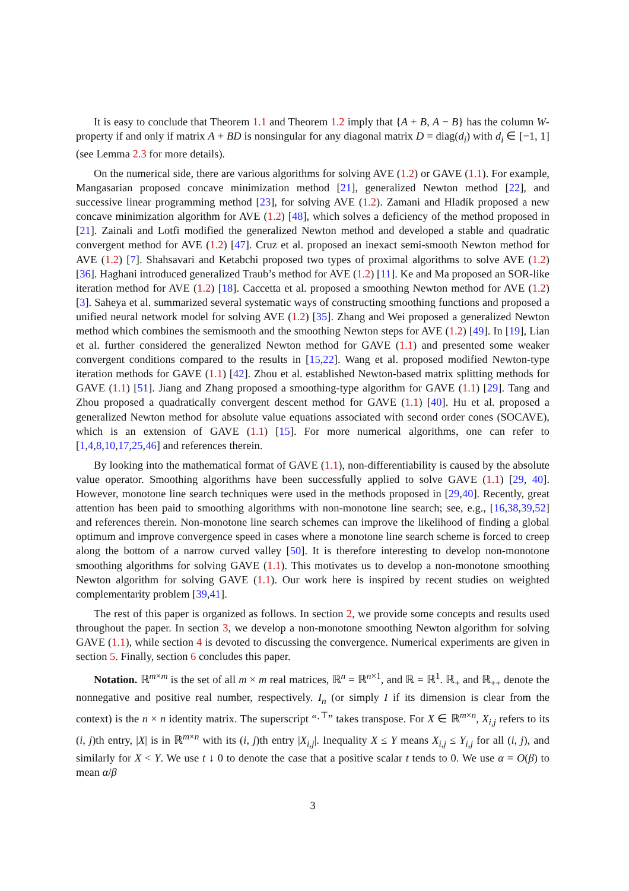It is easy to conclude that Theorem 1.1 and Theorem 1.2 imply that {A + B, A − B} has the column W-property if and only if matrix A + BD is nonsingular for any diagonal matrix D = diag(d<sub>i</sub>) with d<sub>i</sub> ∈ [−1, 1] (see Lemma 2.3 for more details).
On the numerical side, there are various algorithms for solving AVE (1.2) or GAVE (1.1). For example, Mangasarian proposed concave minimization method [21], generalized Newton method [22], and successive linear programming method [23], for solving AVE (1.2). Zamani and Hladík proposed a new concave minimization algorithm for AVE (1.2) [48], which solves a deficiency of the method proposed in [21]. Zainali and Lotfi modified the generalized Newton method and developed a stable and quadratic convergent method for AVE (1.2) [47]. Cruz et al. proposed an inexact semi-smooth Newton method for AVE (1.2) [7]. Shahsavari and Ketabchi proposed two types of proximal algorithms to solve AVE (1.2) [36]. Haghani introduced generalized Traub’s method for AVE (1.2) [11]. Ke and Ma proposed an SOR-like iteration method for AVE (1.2) [18]. Caccetta et al. proposed a smoothing Newton method for AVE (1.2) [3]. Saheya et al. summarized several systematic ways of constructing smoothing functions and proposed a unified neural network model for solving AVE (1.2) [35]. Zhang and Wei proposed a generalized Newton method which combines the semismooth and the smoothing Newton steps for AVE (1.2) [49]. In [19], Lian et al. further considered the generalized Newton method for GAVE (1.1) and presented some weaker convergent conditions compared to the results in [15,22]. Wang et al. proposed modified Newton-type iteration methods for GAVE (1.1) [42]. Zhou et al. established Newton-based matrix splitting methods for GAVE (1.1) [51]. Jiang and Zhang proposed a smoothing-type algorithm for GAVE (1.1) [29]. Tang and Zhou proposed a quadratically convergent descent method for GAVE (1.1) [40]. Hu et al. proposed a generalized Newton method for absolute value equations associated with second order cones (SOCAVE), which is an extension of GAVE (1.1) [15]. For more numerical algorithms, one can refer to [1,4,8,10,17,25,46] and references therein.
By looking into the mathematical format of GAVE (1.1), non-differentiability is caused by the absolute value operator. Smoothing algorithms have been successfully applied to solve GAVE (1.1) [29, 40]. However, monotone line search techniques were used in the methods proposed in [29,40]. Recently, great attention has been paid to smoothing algorithms with non-monotone line search; see, e.g., [16,38,39,52] and references therein. Non-monotone line search schemes can improve the likelihood of finding a global optimum and improve convergence speed in cases where a monotone line search scheme is forced to creep along the bottom of a narrow curved valley [50]. It is therefore interesting to develop non-monotone smoothing algorithms for solving GAVE (1.1). This motivates us to develop a non-monotone smoothing Newton algorithm for solving GAVE (1.1). Our work here is inspired by recent studies on weighted complementarity problem [39,41].
The rest of this paper is organized as follows. In section 2, we provide some concepts and results used throughout the paper. In section 3, we develop a non-monotone smoothing Newton algorithm for solving GAVE (1.1), while section 4 is devoted to discussing the convergence. Numerical experiments are given in section 5. Finally, section 6 concludes this paper.
Notation. ℝ<sup>m×m</sup> is the set of all m × m real matrices, ℝ<sup>n</sup> = ℝ<sup>n×1</sup>, and ℝ = ℝ<sup>1</sup>. ℝ<sub>+</sub> and ℝ<sub>++</sub> denote the nonnegative and positive real number, respectively. I<sub>n</sub> (or simply I if its dimension is clear from the context) is the n × n identity matrix. The superscript “·<sup>⊤</sup>” takes transpose. For X ∈ ℝ<sup>m×n</sup>, X<sub>i,j</sub> refers to its (i, j)th entry, |X| is in ℝ<sup>m×n</sup> with its (i, j)th entry |X<sub>i,j</sub>|. Inequality X ≤ Y means X<sub>i,j</sub> ≤ Y<sub>i,j</sub> for all (i, j), and similarly for X < Y. We use t ↓ 0 to denote the case that a positive scalar t tends to 0. We use α = O(β) to mean α/β
3